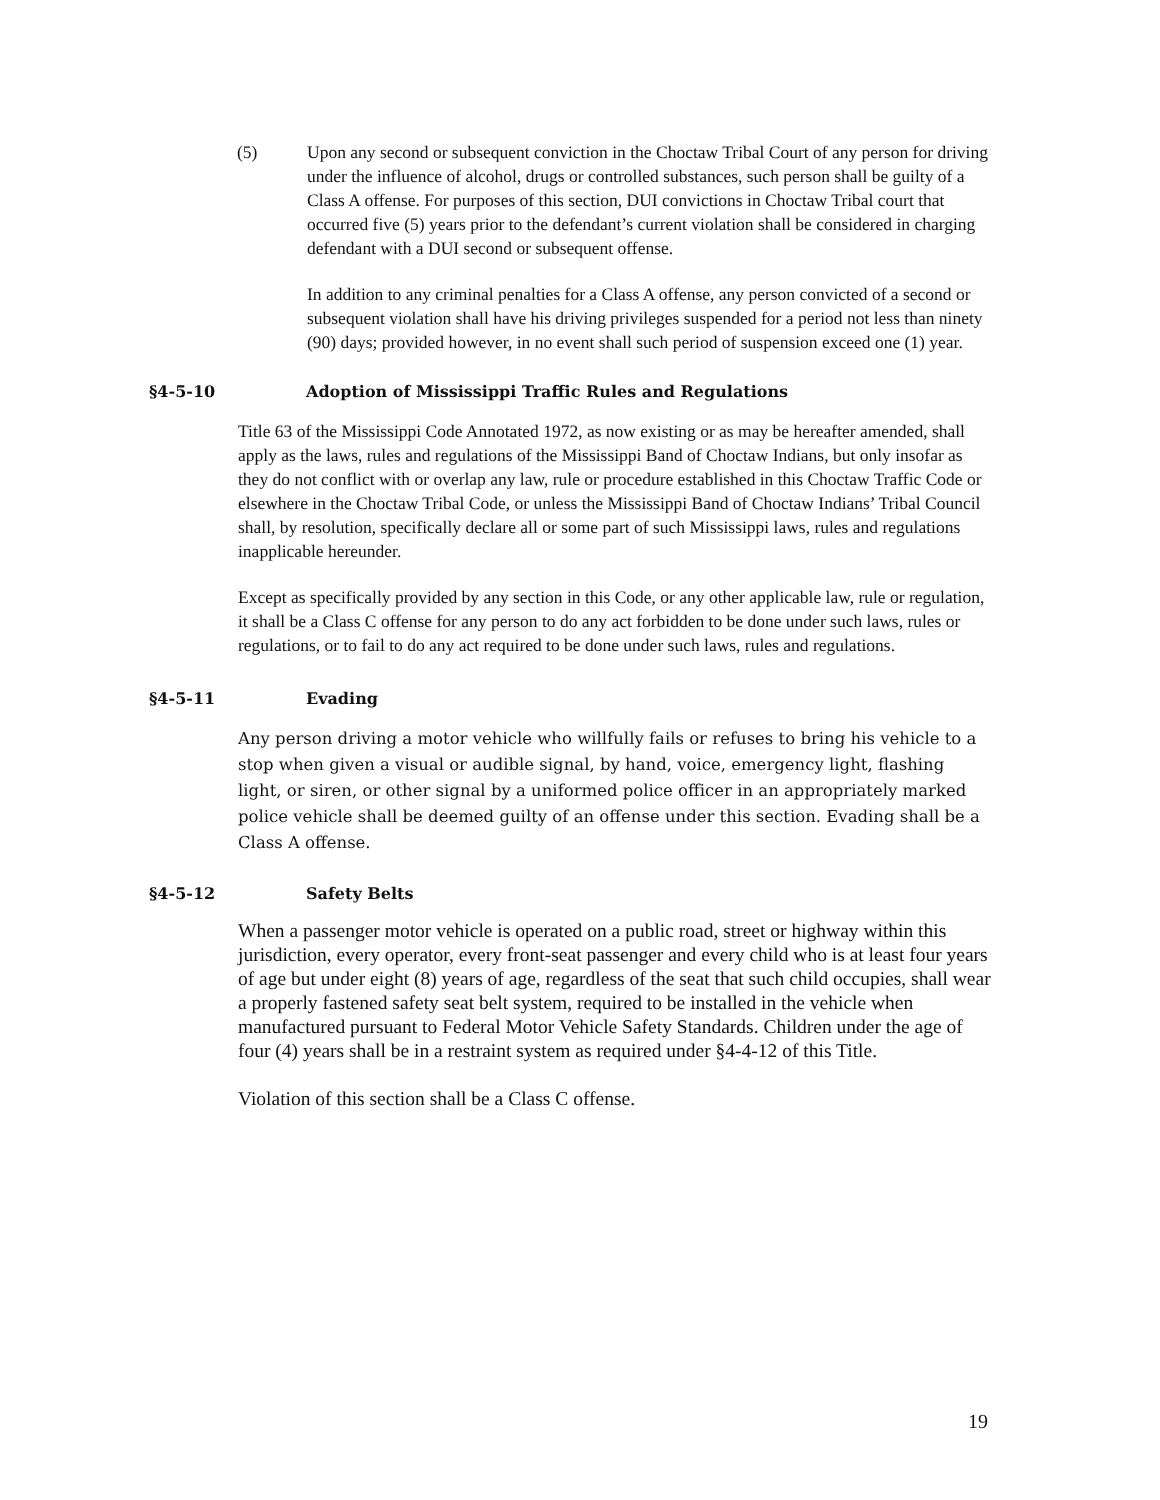(5) Upon any second or subsequent conviction in the Choctaw Tribal Court of any person for driving under the influence of alcohol, drugs or controlled substances, such person shall be guilty of a Class A offense. For purposes of this section, DUI convictions in Choctaw Tribal court that occurred five (5) years prior to the defendant’s current violation shall be considered in charging defendant with a DUI second or subsequent offense.
In addition to any criminal penalties for a Class A offense, any person convicted of a second or subsequent violation shall have his driving privileges suspended for a period not less than ninety (90) days; provided however, in no event shall such period of suspension exceed one (1) year.
§4-5-10 Adoption of Mississippi Traffic Rules and Regulations
Title 63 of the Mississippi Code Annotated 1972, as now existing or as may be hereafter amended, shall apply as the laws, rules and regulations of the Mississippi Band of Choctaw Indians, but only insofar as they do not conflict with or overlap any law, rule or procedure established in this Choctaw Traffic Code or elsewhere in the Choctaw Tribal Code, or unless the Mississippi Band of Choctaw Indians’ Tribal Council shall, by resolution, specifically declare all or some part of such Mississippi laws, rules and regulations inapplicable hereunder.
Except as specifically provided by any section in this Code, or any other applicable law, rule or regulation, it shall be a Class C offense for any person to do any act forbidden to be done under such laws, rules or regulations, or to fail to do any act required to be done under such laws, rules and regulations.
§4-5-11 Evading
Any person driving a motor vehicle who willfully fails or refuses to bring his vehicle to a stop when given a visual or audible signal, by hand, voice, emergency light, flashing light, or siren, or other signal by a uniformed police officer in an appropriately marked police vehicle shall be deemed guilty of an offense under this section. Evading shall be a Class A offense.
§4-5-12 Safety Belts
When a passenger motor vehicle is operated on a public road, street or highway within this jurisdiction, every operator, every front-seat passenger and every child who is at least four years of age but under eight (8) years of age, regardless of the seat that such child occupies, shall wear a properly fastened safety seat belt system, required to be installed in the vehicle when manufactured pursuant to Federal Motor Vehicle Safety Standards. Children under the age of four (4) years shall be in a restraint system as required under §4-4-12 of this Title.
Violation of this section shall be a Class C offense.
19